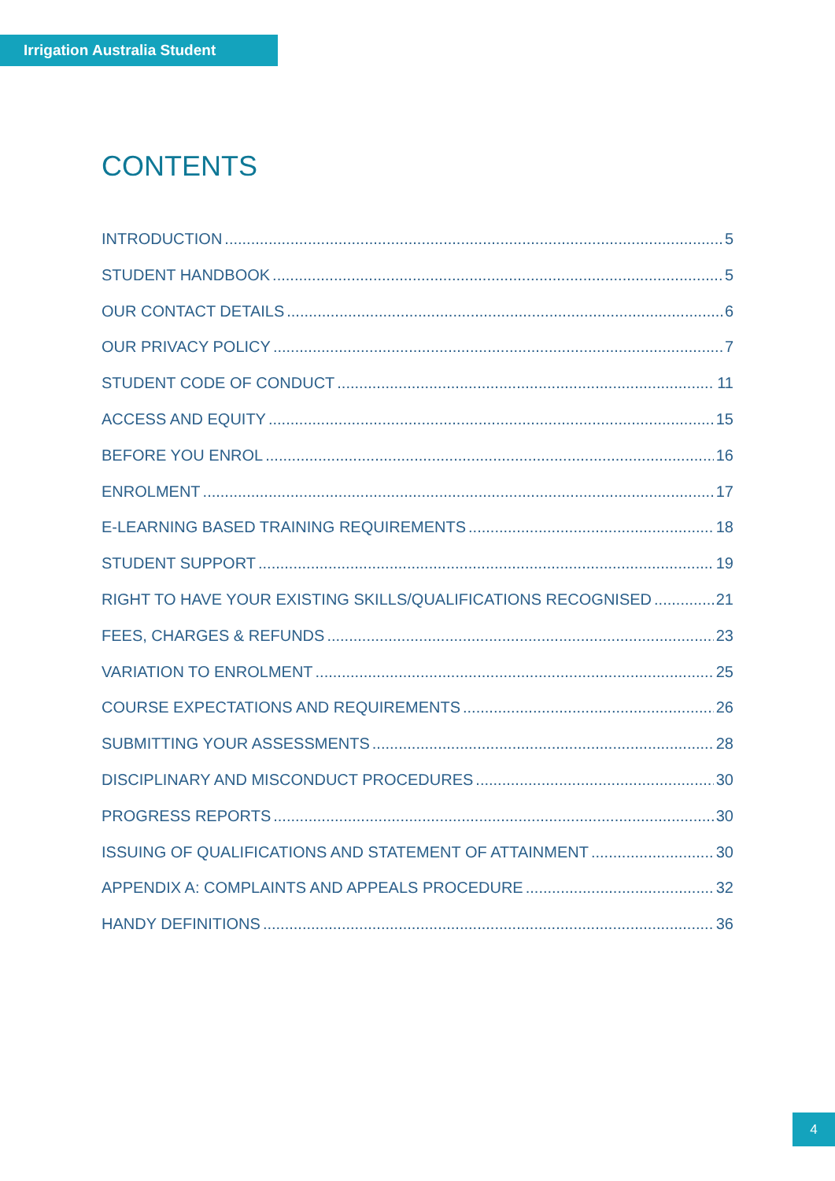Irrigation Australia Student
CONTENTS
INTRODUCTION 5
STUDENT HANDBOOK 5
OUR CONTACT DETAILS 6
OUR PRIVACY POLICY 7
STUDENT CODE OF CONDUCT 11
ACCESS AND EQUITY 15
BEFORE YOU ENROL 16
ENROLMENT 17
E-LEARNING BASED TRAINING REQUIREMENTS 18
STUDENT SUPPORT 19
RIGHT TO HAVE YOUR EXISTING SKILLS/QUALIFICATIONS RECOGNISED 21
FEES, CHARGES & REFUNDS 23
VARIATION TO ENROLMENT 25
COURSE EXPECTATIONS AND REQUIREMENTS 26
SUBMITTING YOUR ASSESSMENTS 28
DISCIPLINARY AND MISCONDUCT PROCEDURES 30
PROGRESS REPORTS 30
ISSUING OF QUALIFICATIONS AND STATEMENT OF ATTAINMENT 30
APPENDIX A: COMPLAINTS AND APPEALS PROCEDURE 32
HANDY DEFINITIONS 36
4